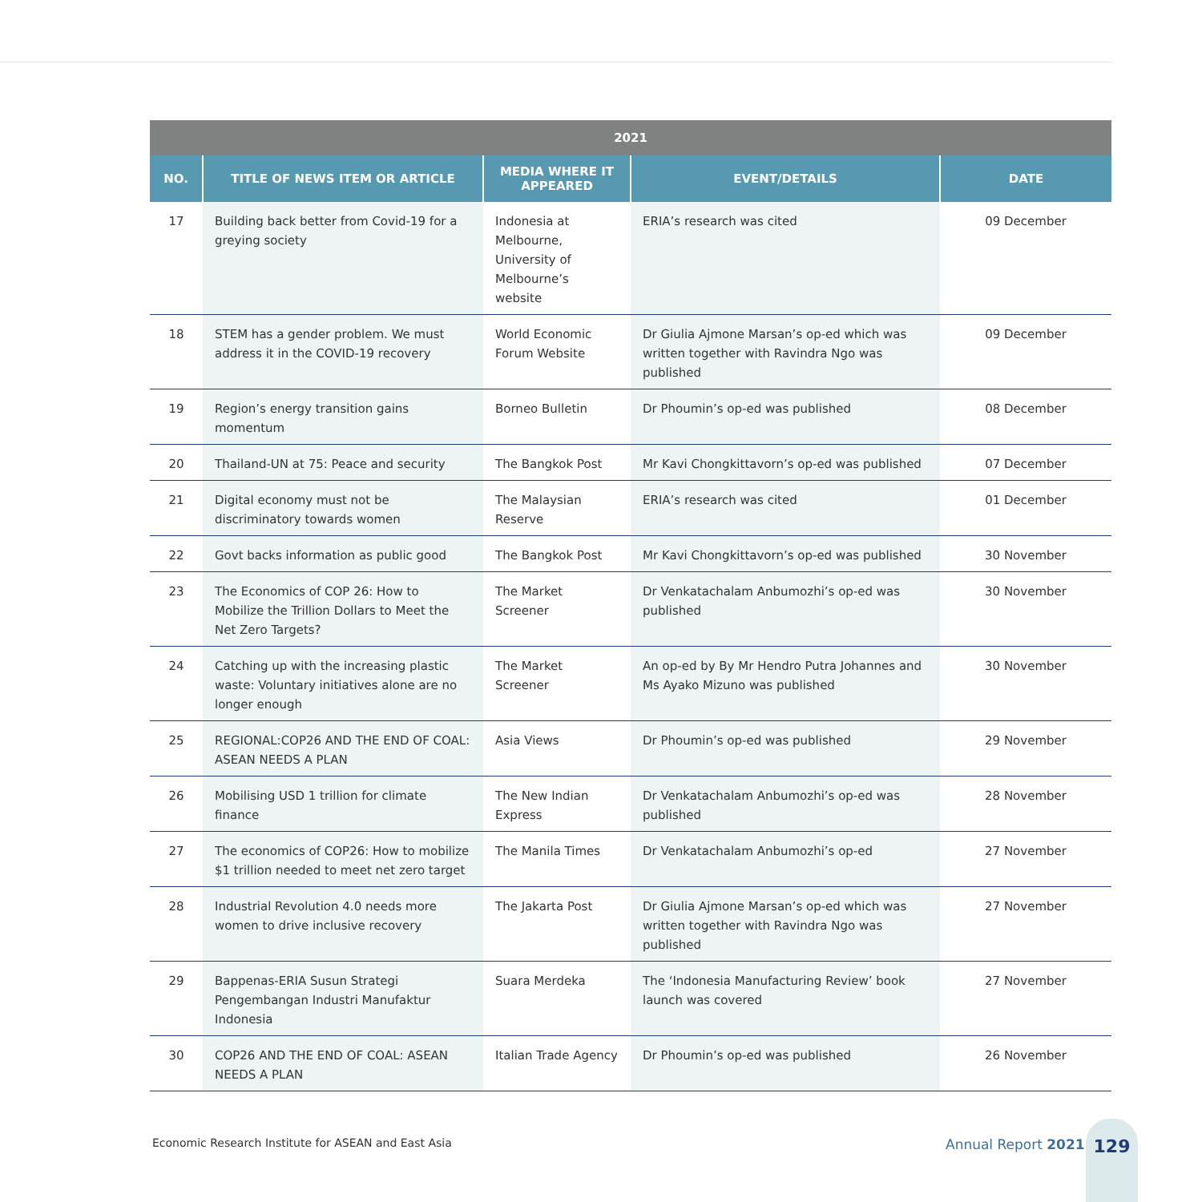| 2021 | | | | |
| --- | --- | --- | --- | --- |
| NO. | TITLE OF NEWS ITEM OR ARTICLE | MEDIA WHERE IT APPEARED | EVENT/DETAILS | DATE |
| 17 | Building back better from Covid-19 for a greying society | Indonesia at Melbourne, University of Melbourne’s website | ERIA’s research was cited | 09 December |
| 18 | STEM has a gender problem. We must address it in the COVID-19 recovery | World Economic Forum Website | Dr Giulia Ajmone Marsan’s op-ed which was written together with Ravindra Ngo was published | 09 December |
| 19 | Region’s energy transition gains momentum | Borneo Bulletin | Dr Phoumin’s op-ed was published | 08 December |
| 20 | Thailand-UN at 75: Peace and security | The Bangkok Post | Mr Kavi Chongkittavorn’s op-ed was published | 07 December |
| 21 | Digital economy must not be discriminatory towards women | The Malaysian Reserve | ERIA’s research was cited | 01 December |
| 22 | Govt backs information as public good | The Bangkok Post | Mr Kavi Chongkittavorn’s op-ed was published | 30 November |
| 23 | The Economics of COP 26: How to Mobilize the Trillion Dollars to Meet the Net Zero Targets? | The Market Screener | Dr Venkatachalam Anbumozhi’s op-ed was published | 30 November |
| 24 | Catching up with the increasing plastic waste: Voluntary initiatives alone are no longer enough | The Market Screener | An op-ed by By Mr Hendro Putra Johannes and Ms Ayako Mizuno was published | 30 November |
| 25 | REGIONAL:COP26 AND THE END OF COAL: ASEAN NEEDS A PLAN | Asia Views | Dr Phoumin’s op-ed was published | 29 November |
| 26 | Mobilising USD 1 trillion for climate finance | The New Indian Express | Dr Venkatachalam Anbumozhi’s op-ed was published | 28 November |
| 27 | The economics of COP26: How to mobilize $1 trillion needed to meet net zero target | The Manila Times | Dr Venkatachalam Anbumozhi’s op-ed | 27 November |
| 28 | Industrial Revolution 4.0 needs more women to drive inclusive recovery | The Jakarta Post | Dr Giulia Ajmone Marsan’s op-ed which was written together with Ravindra Ngo was published | 27 November |
| 29 | Bappenas-ERIA Susun Strategi Pengembangan Industri Manufaktur Indonesia | Suara Merdeka | The ‘Indonesia Manufacturing Review’ book launch was covered | 27 November |
| 30 | COP26 AND THE END OF COAL: ASEAN NEEDS A PLAN | Italian Trade Agency | Dr Phoumin’s op-ed was published | 26 November |
Economic Research Institute for ASEAN and East Asia
Annual Report 2021
129